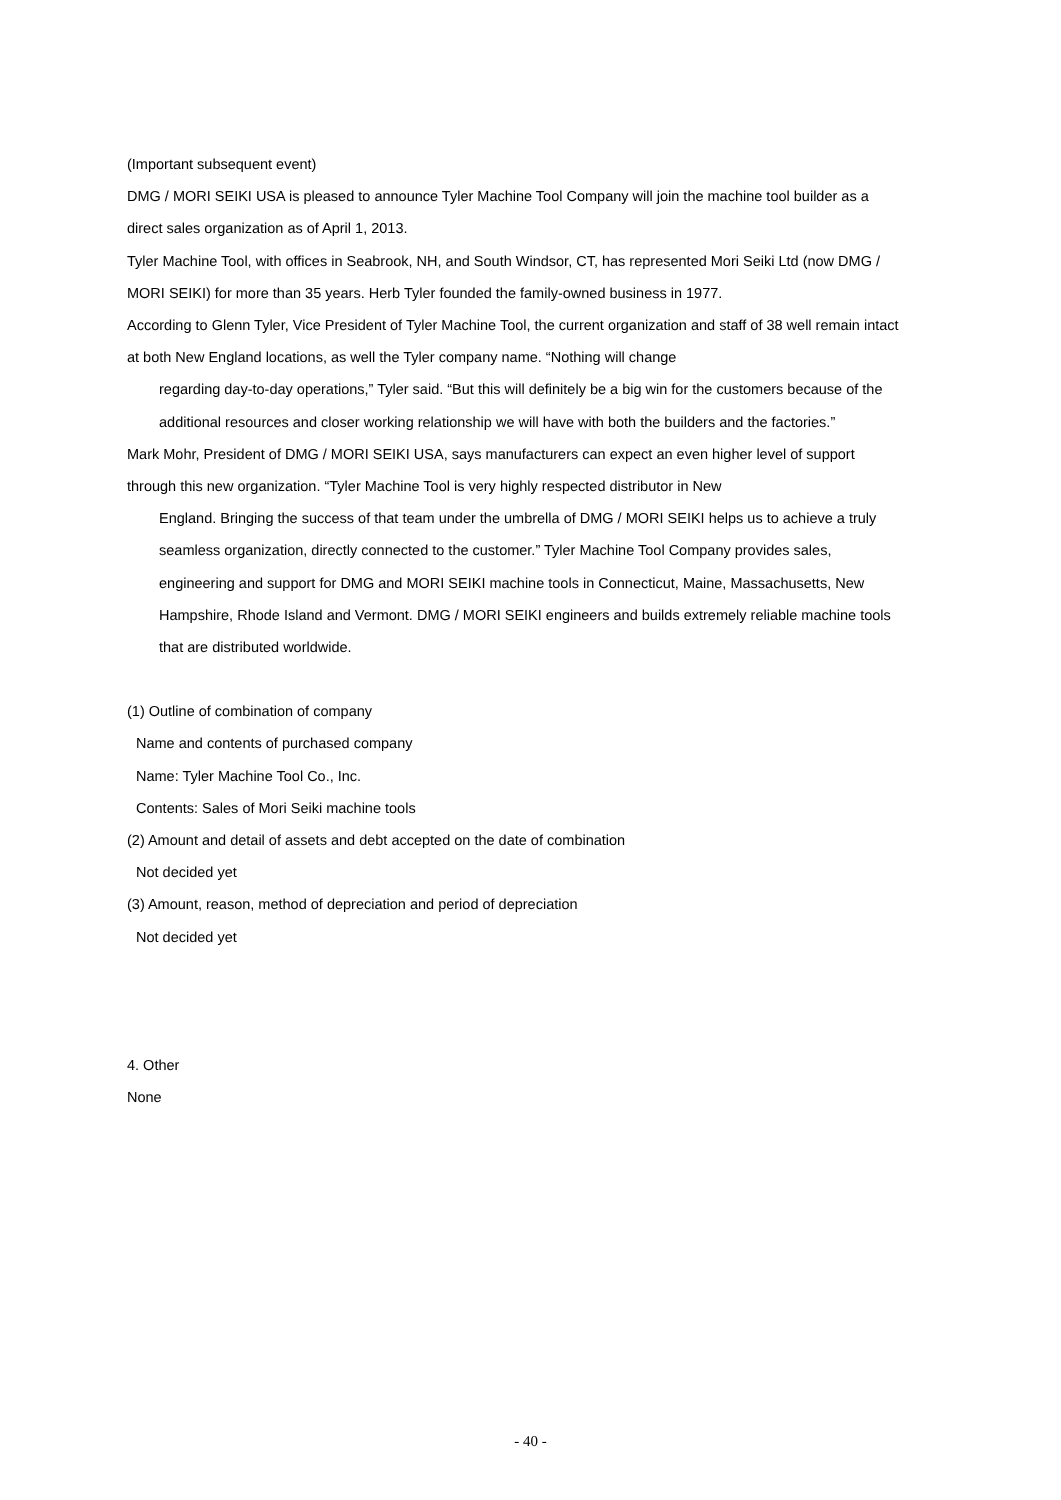(Important subsequent event)
DMG / MORI SEIKI USA is pleased to announce Tyler Machine Tool Company will join the machine tool builder as a direct sales organization as of April 1, 2013.
Tyler Machine Tool, with offices in Seabrook, NH, and South Windsor, CT, has represented Mori Seiki Ltd (now DMG / MORI SEIKI) for more than 35 years. Herb Tyler founded the family-owned business in 1977.
According to Glenn Tyler, Vice President of Tyler Machine Tool, the current organization and staff of 38 well remain intact at both New England locations, as well the Tyler company name. “Nothing will change
regarding day-to-day operations,” Tyler said. “But this will definitely be a big win for the customers because of the additional resources and closer working relationship we will have with both the builders and the factories.”
Mark Mohr, President of DMG / MORI SEIKI USA, says manufacturers can expect an even higher level of support through this new organization. “Tyler Machine Tool is very highly respected distributor in New
England. Bringing the success of that team under the umbrella of DMG / MORI SEIKI helps us to achieve a truly seamless organization, directly connected to the customer.” Tyler Machine Tool Company provides sales, engineering and support for DMG and MORI SEIKI machine tools in Connecticut, Maine, Massachusetts, New Hampshire, Rhode Island and Vermont. DMG / MORI SEIKI engineers and builds extremely reliable machine tools that are distributed worldwide.
(1) Outline of combination of company
Name and contents of purchased company
Name: Tyler Machine Tool Co., Inc.
Contents: Sales of Mori Seiki machine tools
(2) Amount and detail of assets and debt accepted on the date of combination
Not decided yet
(3) Amount, reason, method of depreciation and period of depreciation
Not decided yet
4. Other
None
- 40 -